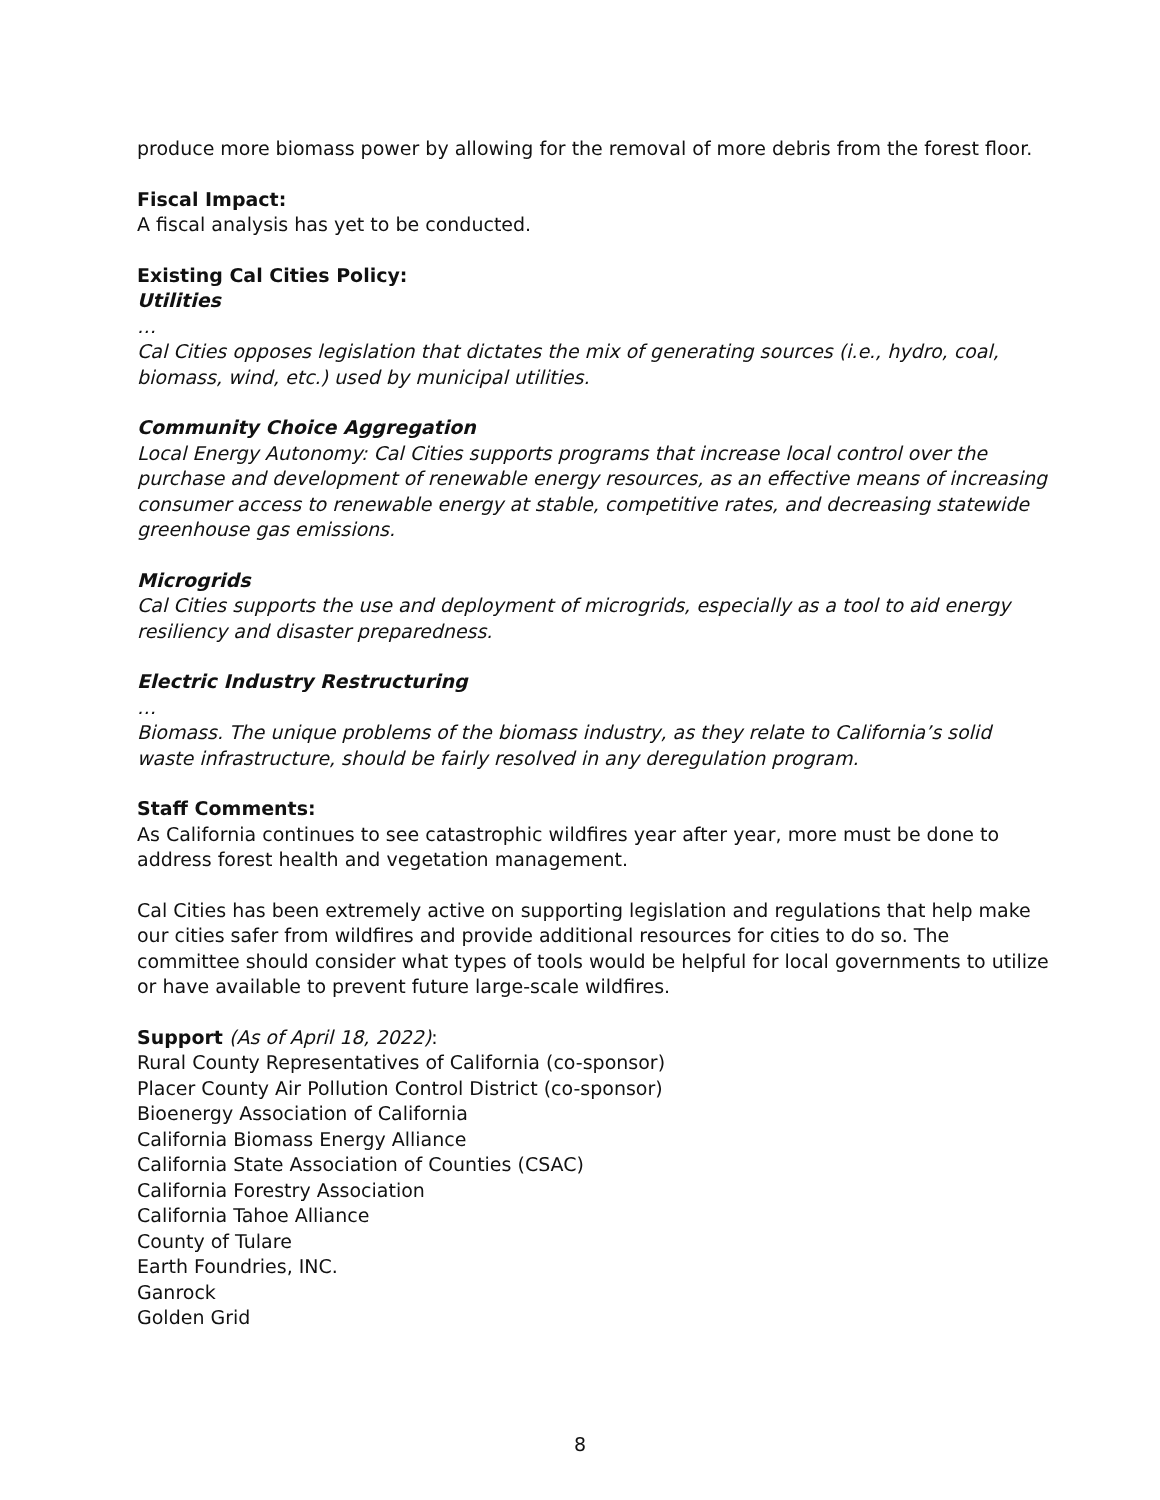produce more biomass power by allowing for the removal of more debris from the forest floor.
Fiscal Impact:
A fiscal analysis has yet to be conducted.
Existing Cal Cities Policy:
Utilities
…
Cal Cities opposes legislation that dictates the mix of generating sources (i.e., hydro, coal, biomass, wind, etc.) used by municipal utilities.
Community Choice Aggregation
Local Energy Autonomy: Cal Cities supports programs that increase local control over the purchase and development of renewable energy resources, as an effective means of increasing consumer access to renewable energy at stable, competitive rates, and decreasing statewide greenhouse gas emissions.
Microgrids
Cal Cities supports the use and deployment of microgrids, especially as a tool to aid energy resiliency and disaster preparedness.
Electric Industry Restructuring
…
Biomass. The unique problems of the biomass industry, as they relate to California’s solid waste infrastructure, should be fairly resolved in any deregulation program.
Staff Comments:
As California continues to see catastrophic wildfires year after year, more must be done to address forest health and vegetation management.
Cal Cities has been extremely active on supporting legislation and regulations that help make our cities safer from wildfires and provide additional resources for cities to do so. The committee should consider what types of tools would be helpful for local governments to utilize or have available to prevent future large-scale wildfires.
Support (As of April 18, 2022):
Rural County Representatives of California (co-sponsor)
Placer County Air Pollution Control District (co-sponsor)
Bioenergy Association of California
California Biomass Energy Alliance
California State Association of Counties (CSAC)
California Forestry Association
California Tahoe Alliance
County of Tulare
Earth Foundries, INC.
Ganrock
Golden Grid
8